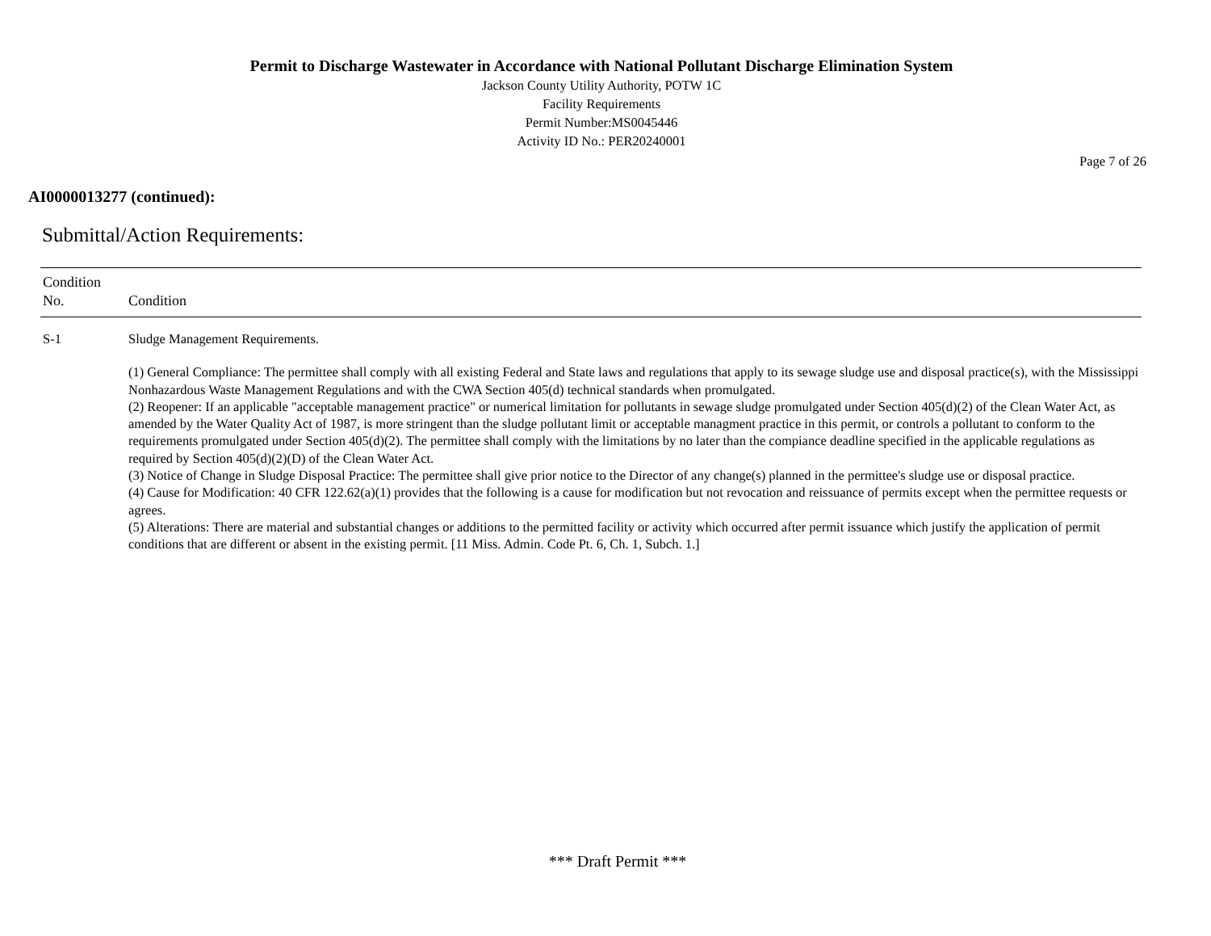Permit to Discharge Wastewater in Accordance with National Pollutant Discharge Elimination System
Jackson County Utility Authority, POTW 1C
Facility Requirements
Permit Number:MS0045446
Activity ID No.: PER20240001
Page 7 of 26
AI0000013277 (continued):
Submittal/Action Requirements:
| Condition No. | Condition |
| --- | --- |
| S-1 | Sludge Management Requirements. (1) General Compliance: The permittee shall comply with all existing Federal and State laws and regulations that apply to its sewage sludge use and disposal practice(s), with the Mississippi Nonhazardous Waste Management Regulations and with the CWA Section 405(d) technical standards when promulgated. (2) Reopener: If an applicable "acceptable management practice" or numerical limitation for pollutants in sewage sludge promulgated under Section 405(d)(2) of the Clean Water Act, as amended by the Water Quality Act of 1987, is more stringent than the sludge pollutant limit or acceptable managment practice in this permit, or controls a pollutant to conform to the requirements promulgated under Section 405(d)(2). The permittee shall comply with the limitations by no later than the compiance deadline specified in the applicable regulations as required by Section 405(d)(2)(D) of the Clean Water Act. (3) Notice of Change in Sludge Disposal Practice: The permittee shall give prior notice to the Director of any change(s) planned in the permittee's sludge use or disposal practice. (4) Cause for Modification: 40 CFR 122.62(a)(1) provides that the following is a cause for modification but not revocation and reissuance of permits except when the permittee requests or agrees. (5) Alterations: There are material and substantial changes or additions to the permitted facility or activity which occurred after permit issuance which justify the application of permit conditions that are different or absent in the existing permit. [11 Miss. Admin. Code Pt. 6, Ch. 1, Subch. 1.] |
*** Draft Permit ***